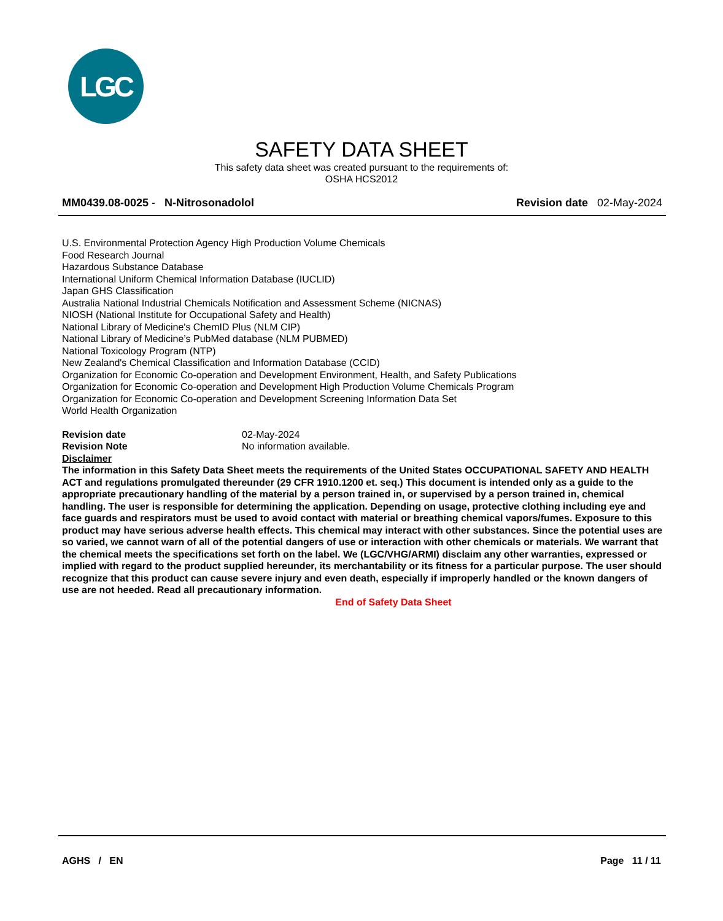LGC
SAFETY DATA SHEET
This safety data sheet was created pursuant to the requirements of:
OSHA HCS2012
MM0439.08-0025 - N-Nitrosonadolol
Revision date 02-May-2024
U.S. Environmental Protection Agency High Production Volume Chemicals
Food Research Journal
Hazardous Substance Database
International Uniform Chemical Information Database (IUCLID)
Japan GHS Classification
Australia National Industrial Chemicals Notification and Assessment Scheme (NICNAS)
NIOSH (National Institute for Occupational Safety and Health)
National Library of Medicine's ChemID Plus (NLM CIP)
National Library of Medicine’s PubMed database (NLM PUBMED)
National Toxicology Program (NTP)
New Zealand's Chemical Classification and Information Database (CCID)
Organization for Economic Co-operation and Development Environment, Health, and Safety Publications
Organization for Economic Co-operation and Development High Production Volume Chemicals Program
Organization for Economic Co-operation and Development Screening Information Data Set
World Health Organization
Revision date 02-May-2024
Revision Note No information available.
Disclaimer
The information in this Safety Data Sheet meets the requirements of the United States OCCUPATIONAL SAFETY AND HEALTH ACT and regulations promulgated thereunder (29 CFR 1910.1200 et. seq.) This document is intended only as a guide to the appropriate precautionary handling of the material by a person trained in, or supervised by a person trained in, chemical handling. The user is responsible for determining the application. Depending on usage, protective clothing including eye and face guards and respirators must be used to avoid contact with material or breathing chemical vapors/fumes. Exposure to this product may have serious adverse health effects. This chemical may interact with other substances. Since the potential uses are so varied, we cannot warn of all of the potential dangers of use or interaction with other chemicals or materials. We warrant that the chemical meets the specifications set forth on the label. We (LGC/VHG/ARMI) disclaim any other warranties, expressed or implied with regard to the product supplied hereunder, its merchantability or its fitness for a particular purpose. The user should recognize that this product can cause severe injury and even death, especially if improperly handled or the known dangers of use are not heeded. Read all precautionary information.
End of Safety Data Sheet
AGHS / EN Page 11 / 11